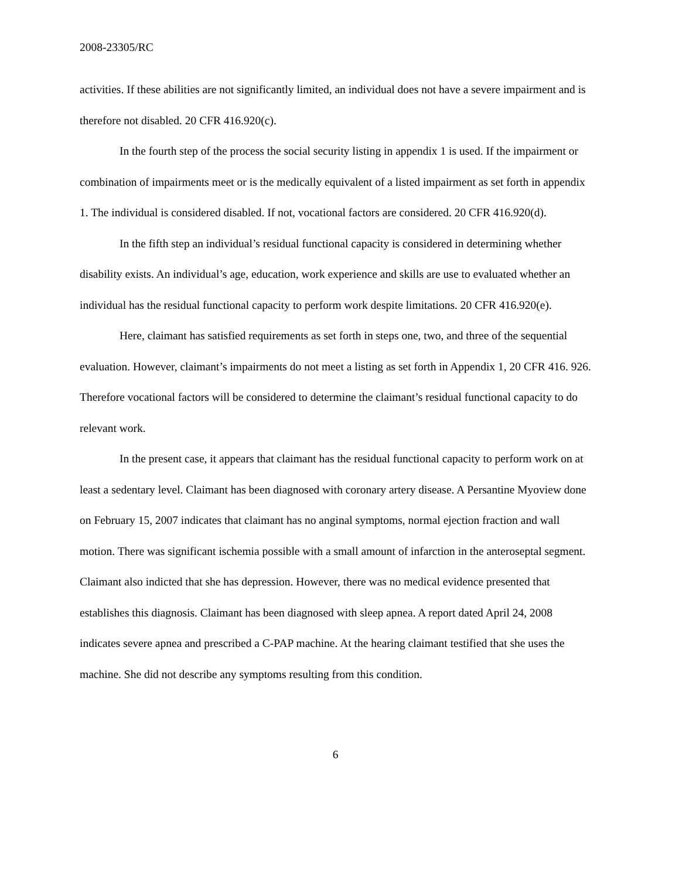2008-23305/RC
activities. If these abilities are not significantly limited, an individual does not have a severe impairment and is therefore not disabled. 20 CFR 416.920(c).
In the fourth step of the process the social security listing in appendix 1 is used. If the impairment or combination of impairments meet or is the medically equivalent of a listed impairment as set forth in appendix 1. The individual is considered disabled. If not, vocational factors are considered. 20 CFR 416.920(d).
In the fifth step an individual’s residual functional capacity is considered in determining whether disability exists. An individual’s age, education, work experience and skills are use to evaluated whether an individual has the residual functional capacity to perform work despite limitations. 20 CFR 416.920(e).
Here, claimant has satisfied requirements as set forth in steps one, two, and three of the sequential evaluation. However, claimant’s impairments do not meet a listing as set forth in Appendix 1, 20 CFR 416. 926. Therefore vocational factors will be considered to determine the claimant’s residual functional capacity to do relevant work.
In the present case, it appears that claimant has the residual functional capacity to perform work on at least a sedentary level. Claimant has been diagnosed with coronary artery disease. A Persantine Myoview done on February 15, 2007 indicates that claimant has no anginal symptoms, normal ejection fraction and wall motion. There was significant ischemia possible with a small amount of infarction in the anteroseptal segment. Claimant also indicted that she has depression. However, there was no medical evidence presented that establishes this diagnosis. Claimant has been diagnosed with sleep apnea. A report dated April 24, 2008 indicates severe apnea and prescribed a C-PAP machine. At the hearing claimant testified that she uses the machine. She did not describe any symptoms resulting from this condition.
6